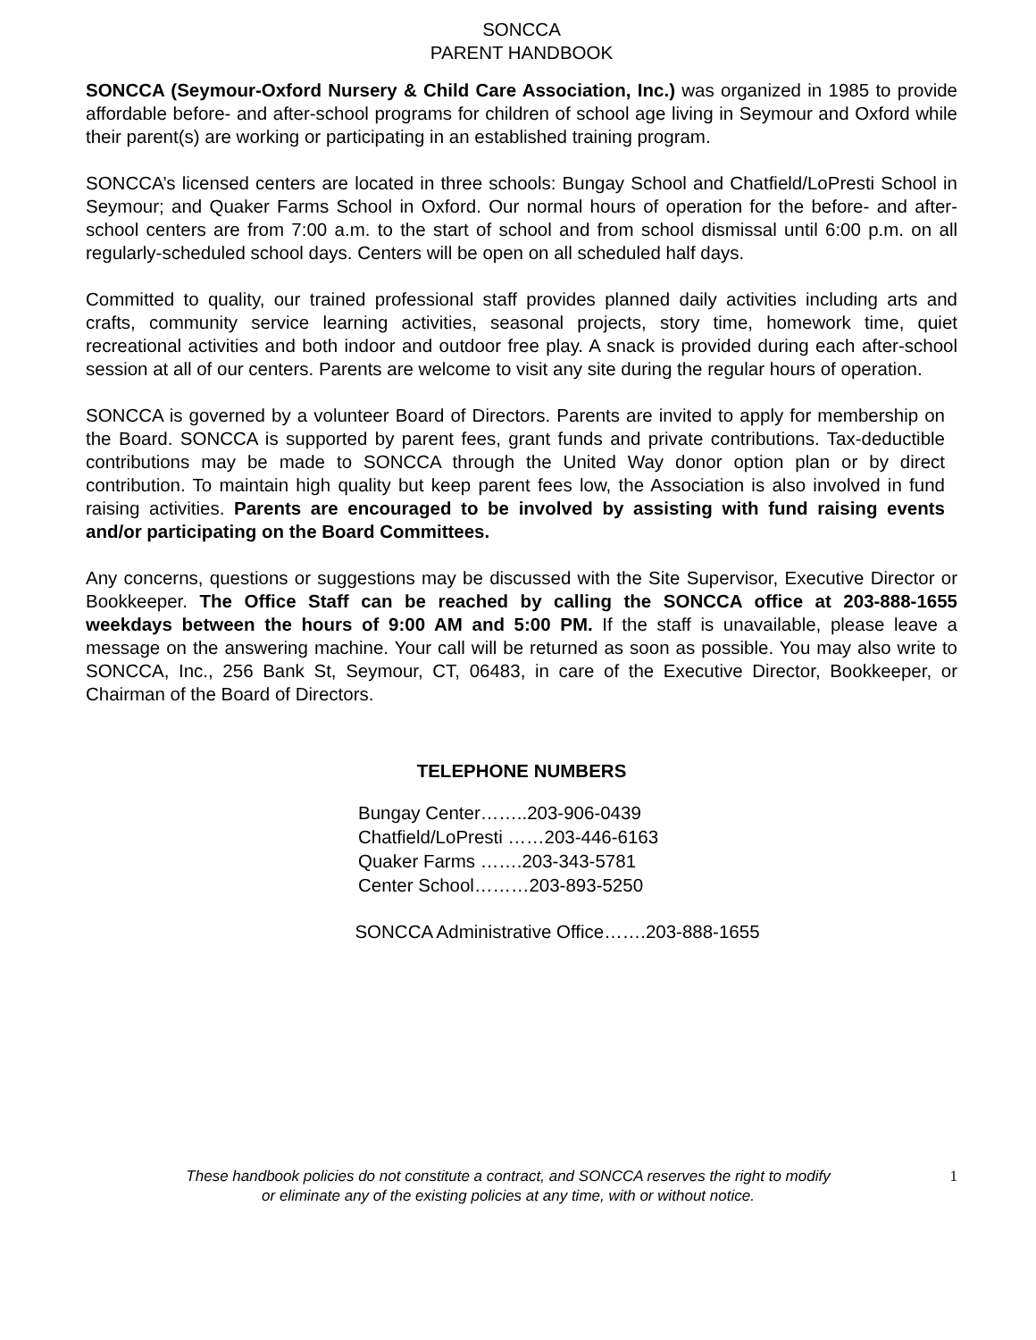SONCCA
PARENT HANDBOOK
SONCCA (Seymour-Oxford Nursery & Child Care Association, Inc.) was organized in 1985 to provide affordable before- and after-school programs for children of school age living in Seymour and Oxford while their parent(s) are working or participating in an established training program.
SONCCA’s licensed centers are located in three schools: Bungay School and Chatfield/LoPresti School in Seymour; and Quaker Farms School in Oxford. Our normal hours of operation for the before- and after-school centers are from 7:00 a.m. to the start of school and from school dismissal until 6:00 p.m. on all regularly-scheduled school days. Centers will be open on all scheduled half days.
Committed to quality, our trained professional staff provides planned daily activities including arts and crafts, community service learning activities, seasonal projects, story time, homework time, quiet recreational activities and both indoor and outdoor free play. A snack is provided during each after-school session at all of our centers. Parents are welcome to visit any site during the regular hours of operation.
SONCCA is governed by a volunteer Board of Directors. Parents are invited to apply for membership on the Board. SONCCA is supported by parent fees, grant funds and private contributions. Tax-deductible contributions may be made to SONCCA through the United Way donor option plan or by direct contribution. To maintain high quality but keep parent fees low, the Association is also involved in fund raising activities. Parents are encouraged to be involved by assisting with fund raising events and/or participating on the Board Committees.
Any concerns, questions or suggestions may be discussed with the Site Supervisor, Executive Director or Bookkeeper. The Office Staff can be reached by calling the SONCCA office at 203-888-1655 weekdays between the hours of 9:00 AM and 5:00 PM. If the staff is unavailable, please leave a message on the answering machine. Your call will be returned as soon as possible. You may also write to SONCCA, Inc., 256 Bank St, Seymour, CT, 06483, in care of the Executive Director, Bookkeeper, or Chairman of the Board of Directors.
TELEPHONE NUMBERS
Bungay Center……..203-906-0439
Chatfield/LoPresti ……203-446-6163
Quaker Farms …….203-343-5781
Center School………203-893-5250
SONCCA Administrative Office…….203-888-1655
These handbook policies do not constitute a contract, and SONCCA reserves the right to modify
or eliminate any of the existing policies at any time, with or without notice.
1